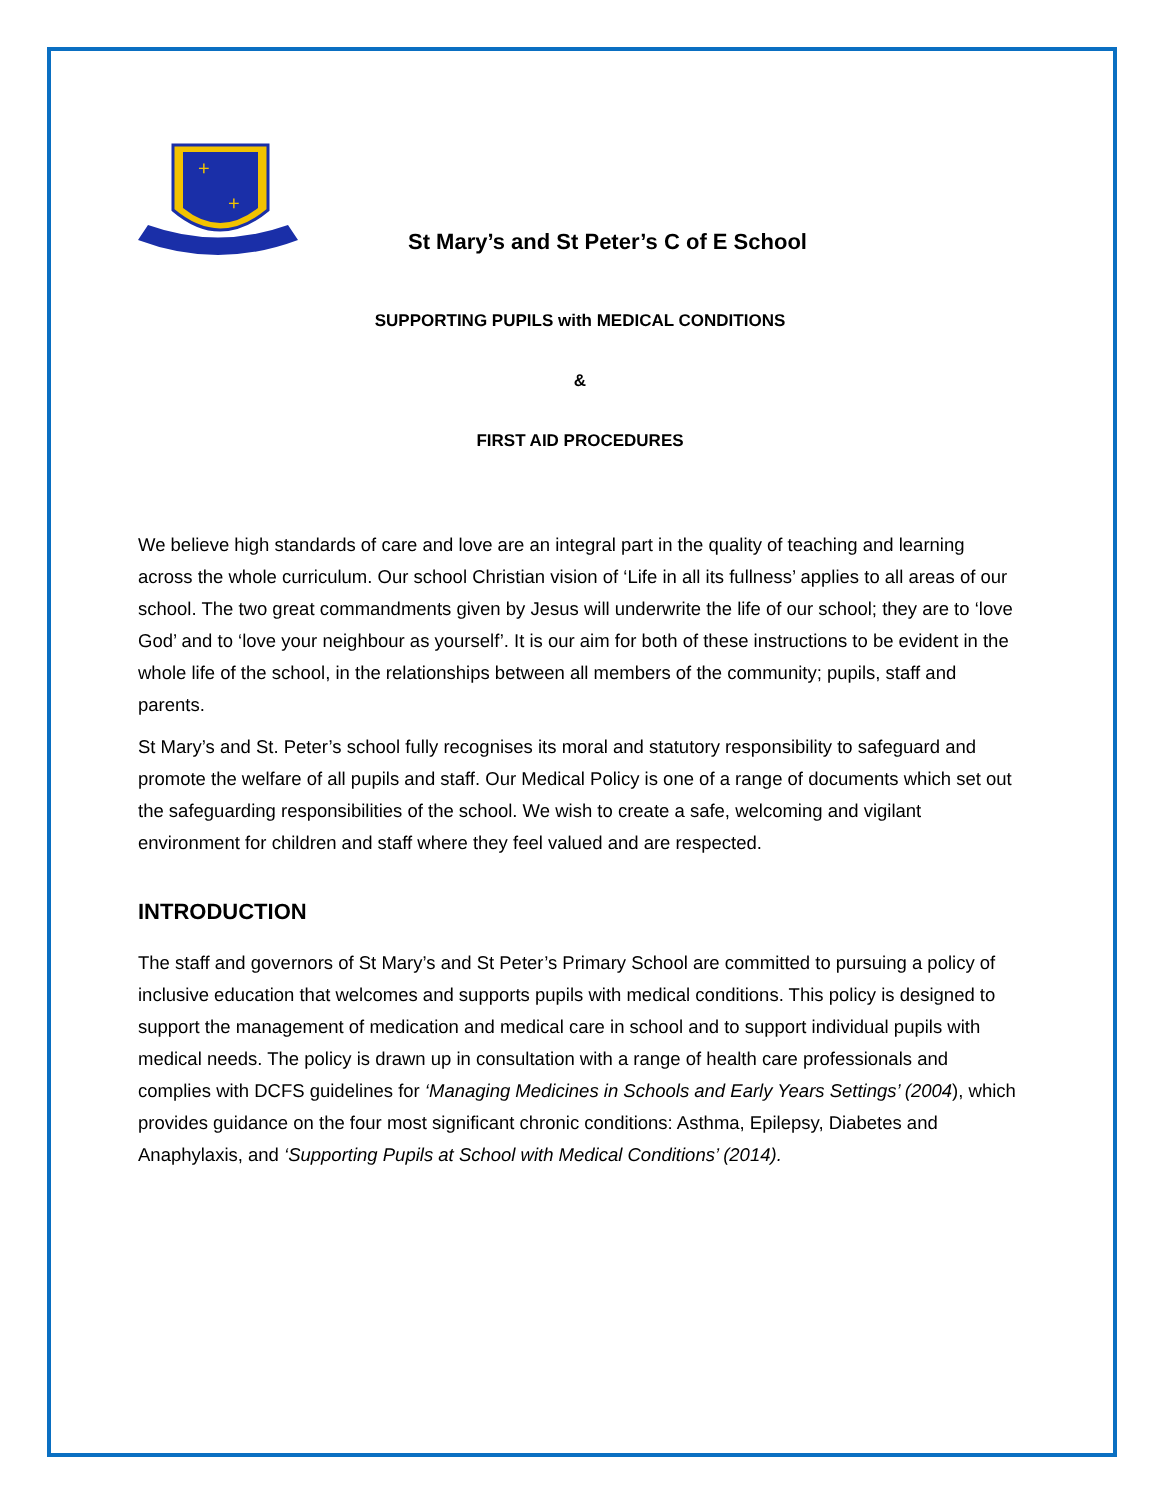+
+
St Mary’s and St Peter’s C of E School
SUPPORTING PUPILS with MEDICAL CONDITIONS
&
FIRST AID PROCEDURES
We believe high standards of care and love are an integral part in the quality of teaching and learning across the whole curriculum. Our school Christian vision of ‘Life in all its fullness’ applies to all areas of our school. The two great commandments given by Jesus will underwrite the life of our school; they are to ‘love God’ and to ‘love your neighbour as yourself’. It is our aim for both of these instructions to be evident in the whole life of the school, in the relationships between all members of the community; pupils, staff and parents.
St Mary’s and St. Peter’s school fully recognises its moral and statutory responsibility to safeguard and promote the welfare of all pupils and staff. Our Medical Policy is one of a range of documents which set out the safeguarding responsibilities of the school. We wish to create a safe, welcoming and vigilant environment for children and staff where they feel valued and are respected.
INTRODUCTION
The staff and governors of St Mary’s and St Peter’s Primary School are committed to pursuing a policy of inclusive education that welcomes and supports pupils with medical conditions. This policy is designed to support the management of medication and medical care in school and to support individual pupils with medical needs. The policy is drawn up in consultation with a range of health care professionals and complies with DCFS guidelines for ‘Managing Medicines in Schools and Early Years Settings’ (2004), which provides guidance on the four most significant chronic conditions: Asthma, Epilepsy, Diabetes and Anaphylaxis, and ‘Supporting Pupils at School with Medical Conditions’ (2014).